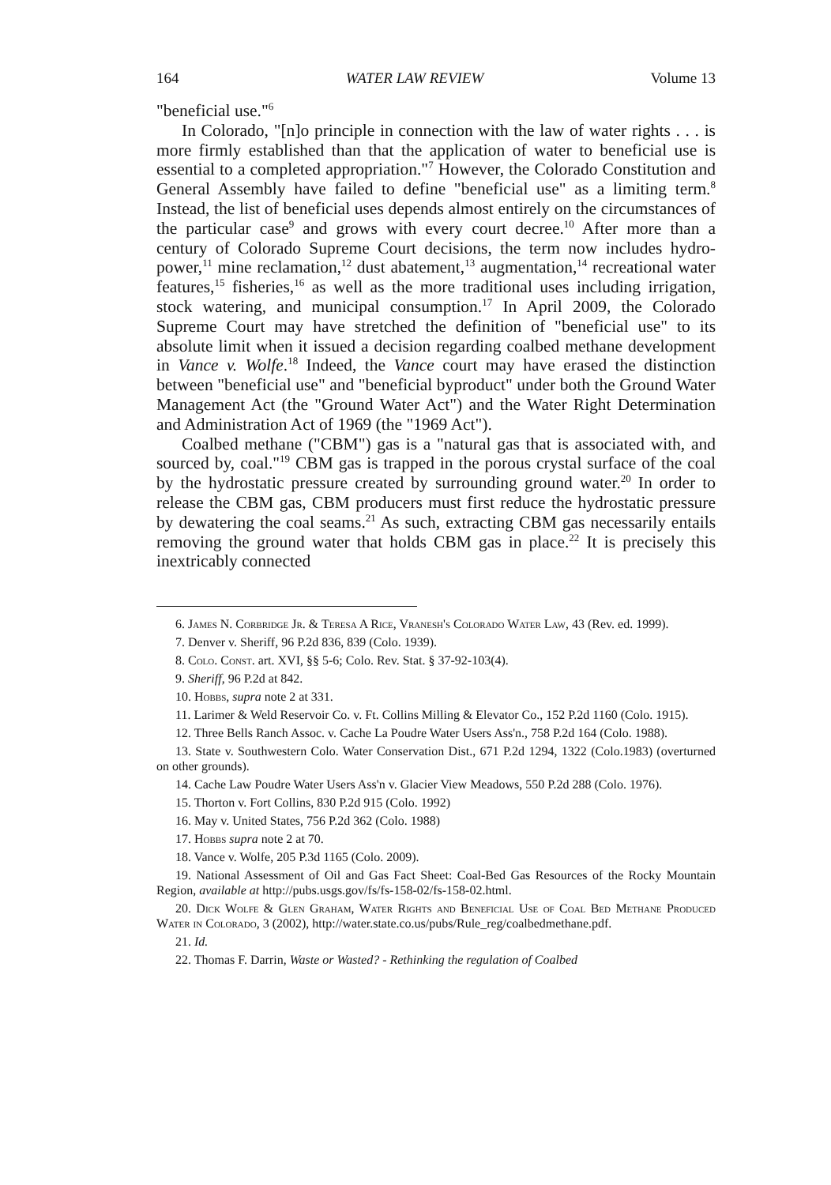164 WATER LAW REVIEW Volume 13
"beneficial use."<sup>6</sup>
In Colorado, "[n]o principle in connection with the law of water rights . . . is more firmly established than that the application of water to beneficial use is essential to a completed appropriation."<sup>7</sup> However, the Colorado Constitution and General Assembly have failed to define "beneficial use" as a limiting term.<sup>8</sup> Instead, the list of beneficial uses depends almost entirely on the circumstances of the particular case<sup>9</sup> and grows with every court decree.<sup>10</sup> After more than a century of Colorado Supreme Court decisions, the term now includes hydro-power,<sup>11</sup> mine reclamation,<sup>12</sup> dust abatement,<sup>13</sup> augmentation,<sup>14</sup> recreational water features,<sup>15</sup> fisheries,<sup>16</sup> as well as the more traditional uses including irrigation, stock watering, and municipal consumption.<sup>17</sup> In April 2009, the Colorado Supreme Court may have stretched the definition of "beneficial use" to its absolute limit when it issued a decision regarding coalbed methane development in Vance v. Wolfe.<sup>18</sup> Indeed, the Vance court may have erased the distinction between "beneficial use" and "beneficial byproduct" under both the Ground Water Management Act (the "Ground Water Act") and the Water Right Determination and Administration Act of 1969 (the "1969 Act").
Coalbed methane ("CBM") gas is a "natural gas that is associated with, and sourced by, coal."<sup>19</sup> CBM gas is trapped in the porous crystal surface of the coal by the hydrostatic pressure created by surrounding ground water.<sup>20</sup> In order to release the CBM gas, CBM producers must first reduce the hydrostatic pressure by dewatering the coal seams.<sup>21</sup> As such, extracting CBM gas necessarily entails removing the ground water that holds CBM gas in place.<sup>22</sup> It is precisely this inextricably connected
6. James N. Corbridge Jr. & Teresa A Rice, Vranesh's Colorado Water Law, 43 (Rev. ed. 1999).
7. Denver v. Sheriff, 96 P.2d 836, 839 (Colo. 1939).
8. Colo. Const. art. XVI, §§ 5-6; Colo. Rev. Stat. § 37-92-103(4).
9. Sheriff, 96 P.2d at 842.
10. Hobbs, supra note 2 at 331.
11. Larimer & Weld Reservoir Co. v. Ft. Collins Milling & Elevator Co., 152 P.2d 1160 (Colo. 1915).
12. Three Bells Ranch Assoc. v. Cache La Poudre Water Users Ass'n., 758 P.2d 164 (Colo. 1988).
13. State v. Southwestern Colo. Water Conservation Dist., 671 P.2d 1294, 1322 (Colo.1983) (overturned on other grounds).
14. Cache Law Poudre Water Users Ass'n v. Glacier View Meadows, 550 P.2d 288 (Colo. 1976).
15. Thorton v. Fort Collins, 830 P.2d 915 (Colo. 1992)
16. May v. United States, 756 P.2d 362 (Colo. 1988)
17. Hobbs supra note 2 at 70.
18. Vance v. Wolfe, 205 P.3d 1165 (Colo. 2009).
19. National Assessment of Oil and Gas Fact Sheet: Coal-Bed Gas Resources of the Rocky Mountain Region, available at http://pubs.usgs.gov/fs/fs-158-02/fs-158-02.html.
20. Dick Wolfe & Glen Graham, Water Rights and Beneficial Use of Coal Bed Methane Produced Water in Colorado, 3 (2002), http://water.state.co.us/pubs/Rule_reg/coalbedmethane.pdf.
21. Id.
22. Thomas F. Darrin, Waste or Wasted? - Rethinking the regulation of Coalbed